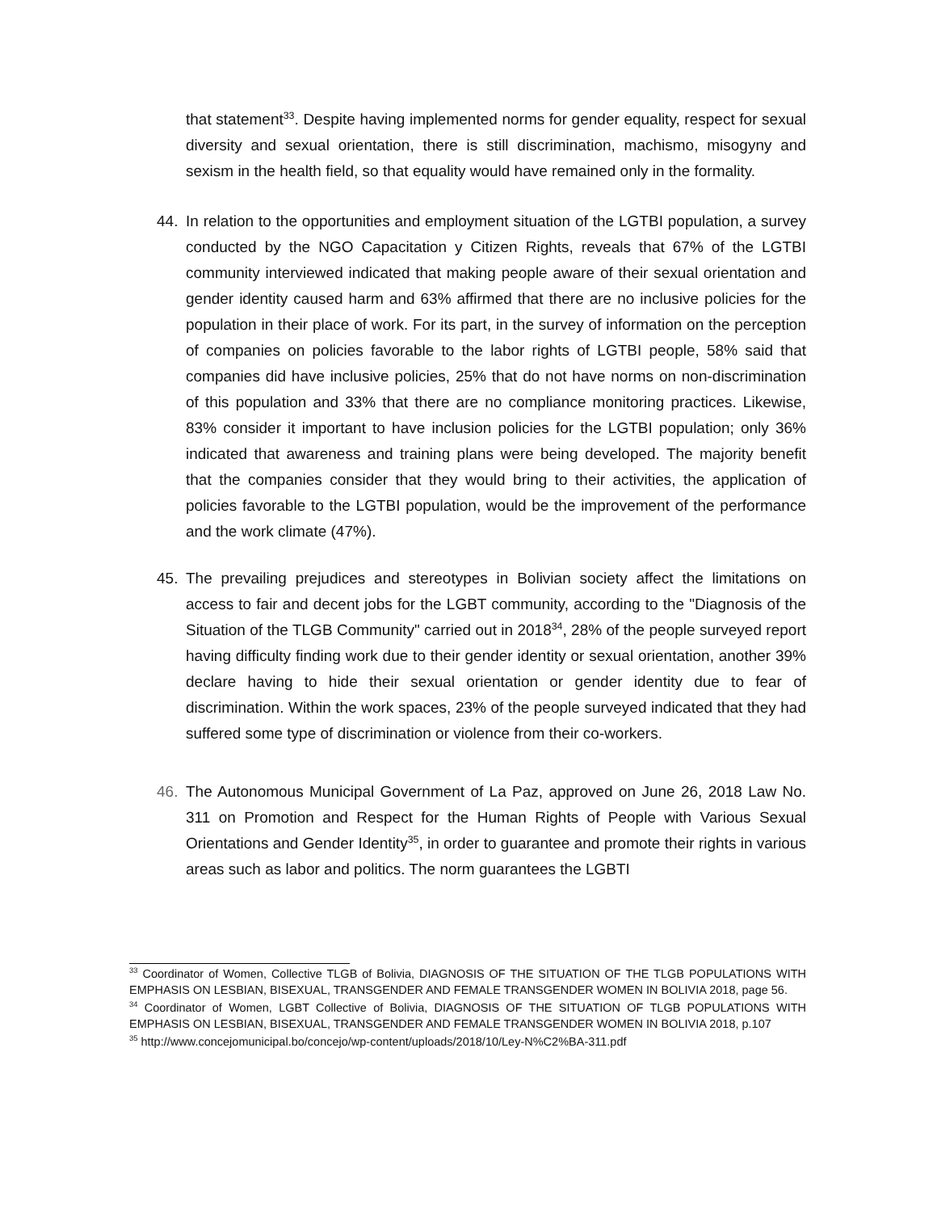that statement<sup>33</sup>. Despite having implemented norms for gender equality, respect for sexual diversity and sexual orientation, there is still discrimination, machismo, misogyny and sexism in the health field, so that equality would have remained only in the formality.
44. In relation to the opportunities and employment situation of the LGTBI population, a survey conducted by the NGO Capacitation y Citizen Rights, reveals that 67% of the LGTBI community interviewed indicated that making people aware of their sexual orientation and gender identity caused harm and 63% affirmed that there are no inclusive policies for the population in their place of work. For its part, in the survey of information on the perception of companies on policies favorable to the labor rights of LGTBI people, 58% said that companies did have inclusive policies, 25% that do not have norms on non-discrimination of this population and 33% that there are no compliance monitoring practices. Likewise, 83% consider it important to have inclusion policies for the LGTBI population; only 36% indicated that awareness and training plans were being developed. The majority benefit that the companies consider that they would bring to their activities, the application of policies favorable to the LGTBI population, would be the improvement of the performance and the work climate (47%).
45. The prevailing prejudices and stereotypes in Bolivian society affect the limitations on access to fair and decent jobs for the LGBT community, according to the "Diagnosis of the Situation of the TLGB Community" carried out in 2018<sup>34</sup>, 28% of the people surveyed report having difficulty finding work due to their gender identity or sexual orientation, another 39% declare having to hide their sexual orientation or gender identity due to fear of discrimination. Within the work spaces, 23% of the people surveyed indicated that they had suffered some type of discrimination or violence from their co-workers.
46. The Autonomous Municipal Government of La Paz, approved on June 26, 2018 Law No. 311 on Promotion and Respect for the Human Rights of People with Various Sexual Orientations and Gender Identity<sup>35</sup>, in order to guarantee and promote their rights in various areas such as labor and politics. The norm guarantees the LGBTI
<sup>33</sup> Coordinator of Women, Collective TLGB of Bolivia, DIAGNOSIS OF THE SITUATION OF THE TLGB POPULATIONS WITH EMPHASIS ON LESBIAN, BISEXUAL, TRANSGENDER AND FEMALE TRANSGENDER WOMEN IN BOLIVIA 2018, page 56.
<sup>34</sup> Coordinator of Women, LGBT Collective of Bolivia, DIAGNOSIS OF THE SITUATION OF TLGB POPULATIONS WITH EMPHASIS ON LESBIAN, BISEXUAL, TRANSGENDER AND FEMALE TRANSGENDER WOMEN IN BOLIVIA 2018, p.107
<sup>35</sup> http://www.concejomunicipal.bo/concejo/wp-content/uploads/2018/10/Ley-N%C2%BA-311.pdf